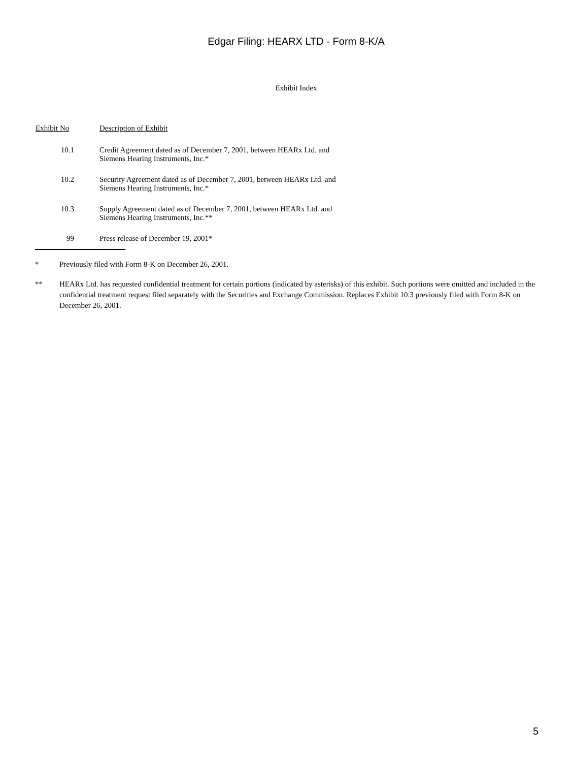Edgar Filing: HEARX LTD - Form 8-K/A
Exhibit Index
| Exhibit No | Description of Exhibit |
| --- | --- |
| 10.1 | Credit Agreement dated as of December 7, 2001, between HEARx Ltd. and Siemens Hearing Instruments, Inc.* |
| 10.2 | Security Agreement dated as of December 7, 2001, between HEARx Ltd. and Siemens Hearing Instruments, Inc.* |
| 10.3 | Supply Agreement dated as of December 7, 2001, between HEARx Ltd. and Siemens Hearing Instruments, Inc.** |
| 99 | Press release of December 19, 2001* |
* Previously filed with Form 8-K on December 26, 2001.
** HEARx Ltd. has requested confidential treatment for certain portions (indicated by asterisks) of this exhibit. Such portions were omitted and included in the confidential treatment request filed separately with the Securities and Exchange Commission. Replaces Exhibit 10.3 previously filed with Form 8-K on December 26, 2001.
5